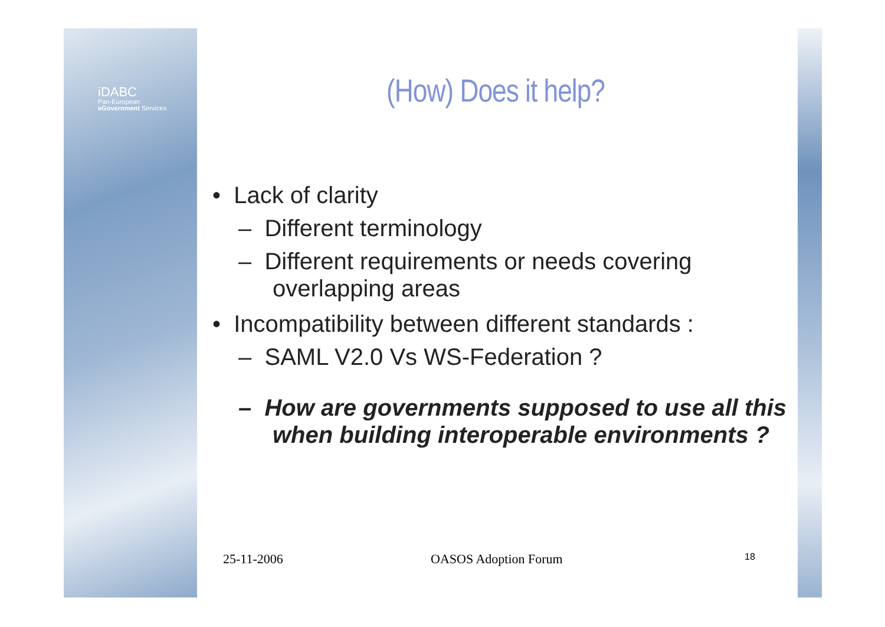iDABC
Pan-European
eGovernment Services
(How) Does it help?
• Lack of clarity
– Different terminology
– Different requirements or needs covering overlapping areas
• Incompatibility between different standards :
– SAML V2.0 Vs WS-Federation ?
– How are governments supposed to use all this when building interoperable environments ?
25-11-2006 OASOS Adoption Forum 18